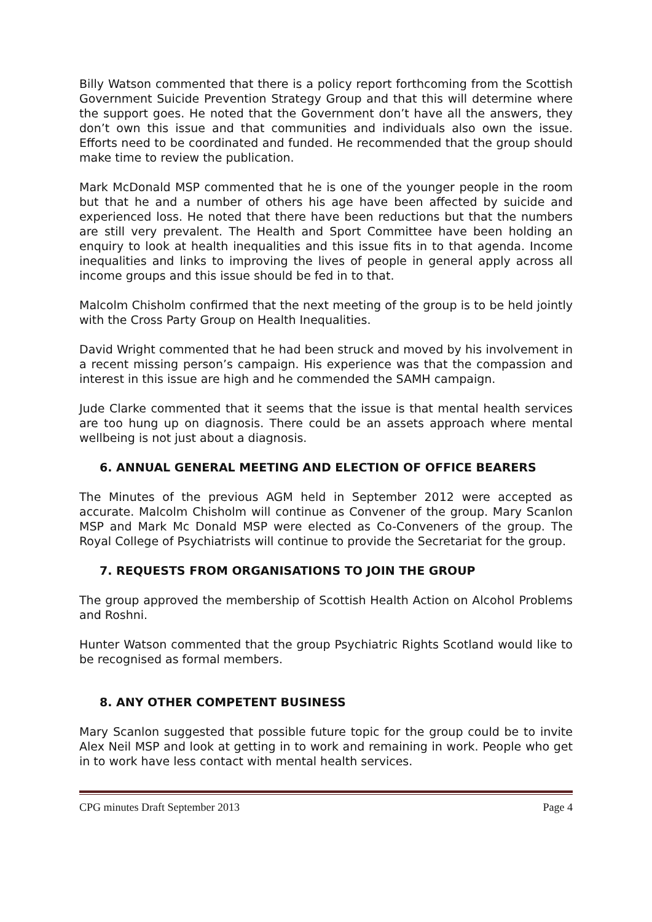Billy Watson commented that there is a policy report forthcoming from the Scottish Government Suicide Prevention Strategy Group and that this will determine where the support goes. He noted that the Government don’t have all the answers, they don’t own this issue and that communities and individuals also own the issue. Efforts need to be coordinated and funded. He recommended that the group should make time to review the publication.
Mark McDonald MSP commented that he is one of the younger people in the room but that he and a number of others his age have been affected by suicide and experienced loss. He noted that there have been reductions but that the numbers are still very prevalent. The Health and Sport Committee have been holding an enquiry to look at health inequalities and this issue fits in to that agenda. Income inequalities and links to improving the lives of people in general apply across all income groups and this issue should be fed in to that.
Malcolm Chisholm confirmed that the next meeting of the group is to be held jointly with the Cross Party Group on Health Inequalities.
David Wright commented that he had been struck and moved by his involvement in a recent missing person’s campaign. His experience was that the compassion and interest in this issue are high and he commended the SAMH campaign.
Jude Clarke commented that it seems that the issue is that mental health services are too hung up on diagnosis. There could be an assets approach where mental wellbeing is not just about a diagnosis.
6. ANNUAL GENERAL MEETING AND ELECTION OF OFFICE BEARERS
The Minutes of the previous AGM held in September 2012 were accepted as accurate. Malcolm Chisholm will continue as Convener of the group. Mary Scanlon MSP and Mark Mc Donald MSP were elected as Co-Conveners of the group. The Royal College of Psychiatrists will continue to provide the Secretariat for the group.
7. REQUESTS FROM ORGANISATIONS TO JOIN THE GROUP
The group approved the membership of Scottish Health Action on Alcohol Problems and Roshni.
Hunter Watson commented that the group Psychiatric Rights Scotland would like to be recognised as formal members.
8. ANY OTHER COMPETENT BUSINESS
Mary Scanlon suggested that possible future topic for the group could be to invite Alex Neil MSP and look at getting in to work and remaining in work. People who get in to work have less contact with mental health services.
CPG minutes Draft September 2013 Page 4